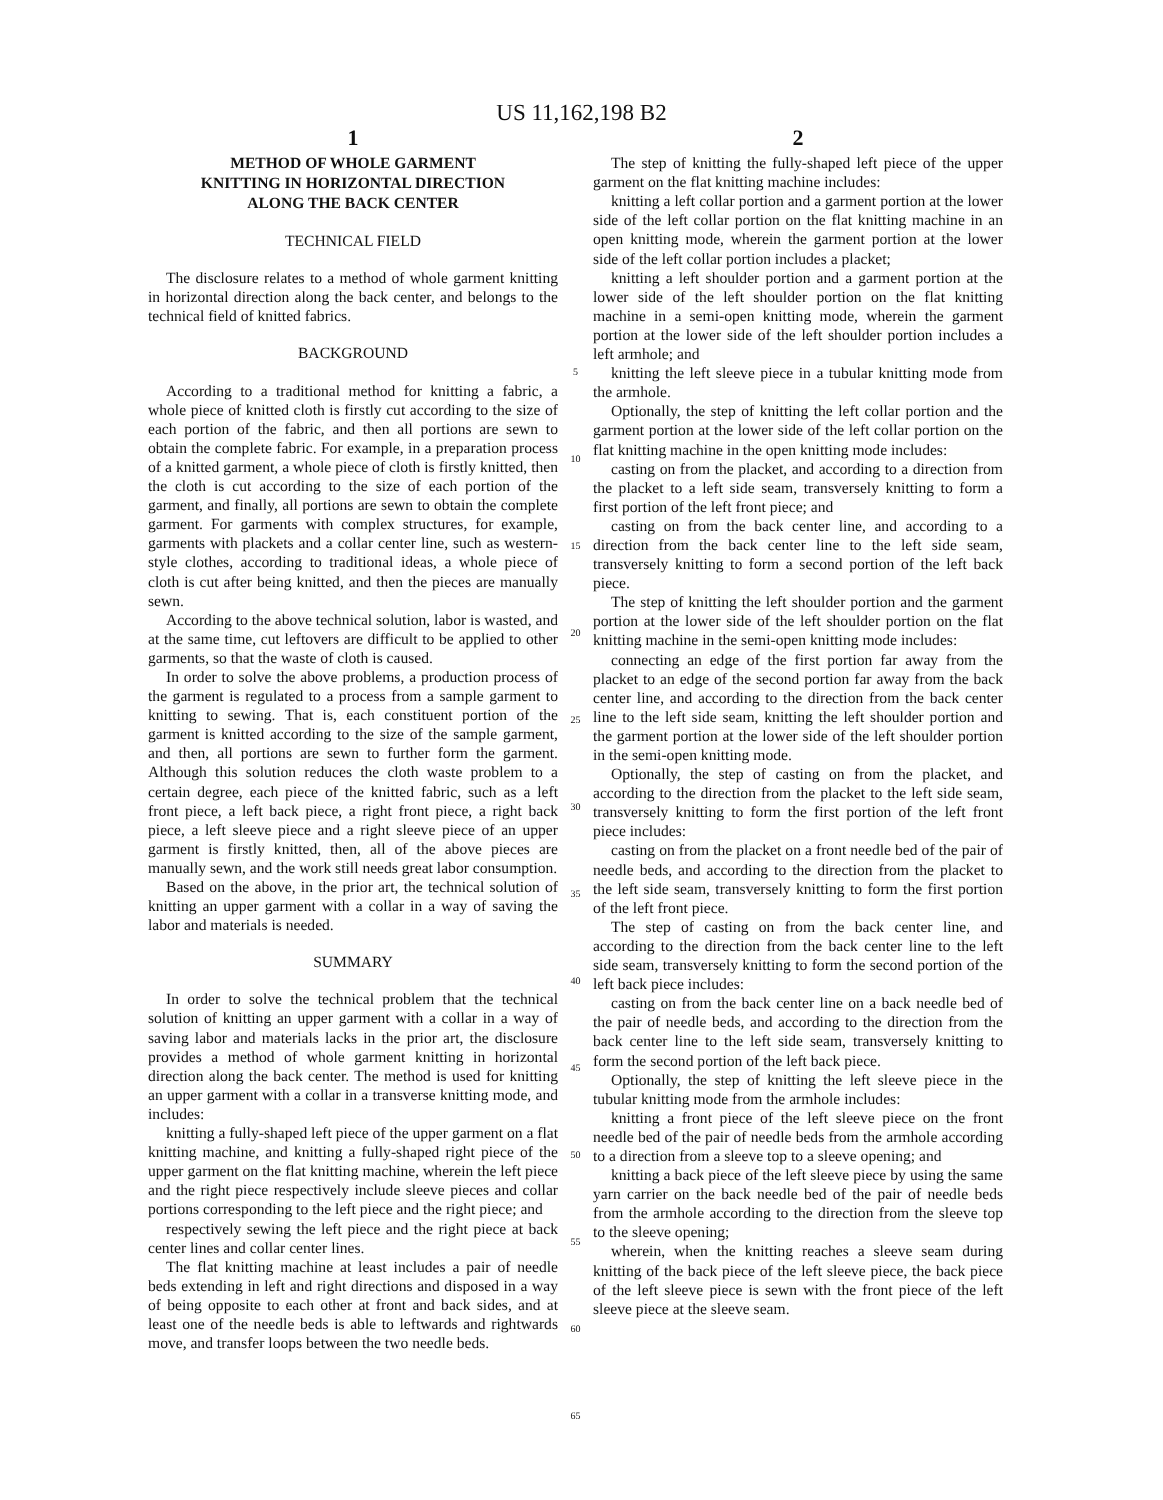US 11,162,198 B2
1
METHOD OF WHOLE GARMENT
KNITTING IN HORIZONTAL DIRECTION
ALONG THE BACK CENTER
TECHNICAL FIELD
The disclosure relates to a method of whole garment knitting in horizontal direction along the back center, and belongs to the technical field of knitted fabrics.
BACKGROUND
According to a traditional method for knitting a fabric, a whole piece of knitted cloth is firstly cut according to the size of each portion of the fabric, and then all portions are sewn to obtain the complete fabric. For example, in a preparation process of a knitted garment, a whole piece of cloth is firstly knitted, then the cloth is cut according to the size of each portion of the garment, and finally, all portions are sewn to obtain the complete garment. For garments with complex structures, for example, garments with plackets and a collar center line, such as western-style clothes, according to traditional ideas, a whole piece of cloth is cut after being knitted, and then the pieces are manually sewn.
According to the above technical solution, labor is wasted, and at the same time, cut leftovers are difficult to be applied to other garments, so that the waste of cloth is caused.
In order to solve the above problems, a production process of the garment is regulated to a process from a sample garment to knitting to sewing. That is, each constituent portion of the garment is knitted according to the size of the sample garment, and then, all portions are sewn to further form the garment. Although this solution reduces the cloth waste problem to a certain degree, each piece of the knitted fabric, such as a left front piece, a left back piece, a right front piece, a right back piece, a left sleeve piece and a right sleeve piece of an upper garment is firstly knitted, then, all of the above pieces are manually sewn, and the work still needs great labor consumption.
Based on the above, in the prior art, the technical solution of knitting an upper garment with a collar in a way of saving the labor and materials is needed.
SUMMARY
In order to solve the technical problem that the technical solution of knitting an upper garment with a collar in a way of saving labor and materials lacks in the prior art, the disclosure provides a method of whole garment knitting in horizontal direction along the back center. The method is used for knitting an upper garment with a collar in a transverse knitting mode, and includes:
knitting a fully-shaped left piece of the upper garment on a flat knitting machine, and knitting a fully-shaped right piece of the upper garment on the flat knitting machine, wherein the left piece and the right piece respectively include sleeve pieces and collar portions corresponding to the left piece and the right piece; and
respectively sewing the left piece and the right piece at back center lines and collar center lines.
The flat knitting machine at least includes a pair of needle beds extending in left and right directions and disposed in a way of being opposite to each other at front and back sides, and at least one of the needle beds is able to leftwards and rightwards move, and transfer loops between the two needle beds.
5
10
15
20
25
30
35
40
45
50
55
60
65
2
The step of knitting the fully-shaped left piece of the upper garment on the flat knitting machine includes:
knitting a left collar portion and a garment portion at the lower side of the left collar portion on the flat knitting machine in an open knitting mode, wherein the garment portion at the lower side of the left collar portion includes a placket;
knitting a left shoulder portion and a garment portion at the lower side of the left shoulder portion on the flat knitting machine in a semi-open knitting mode, wherein the garment portion at the lower side of the left shoulder portion includes a left armhole; and
knitting the left sleeve piece in a tubular knitting mode from the armhole.
Optionally, the step of knitting the left collar portion and the garment portion at the lower side of the left collar portion on the flat knitting machine in the open knitting mode includes:
casting on from the placket, and according to a direction from the placket to a left side seam, transversely knitting to form a first portion of the left front piece; and
casting on from the back center line, and according to a direction from the back center line to the left side seam, transversely knitting to form a second portion of the left back piece.
The step of knitting the left shoulder portion and the garment portion at the lower side of the left shoulder portion on the flat knitting machine in the semi-open knitting mode includes:
connecting an edge of the first portion far away from the placket to an edge of the second portion far away from the back center line, and according to the direction from the back center line to the left side seam, knitting the left shoulder portion and the garment portion at the lower side of the left shoulder portion in the semi-open knitting mode.
Optionally, the step of casting on from the placket, and according to the direction from the placket to the left side seam, transversely knitting to form the first portion of the left front piece includes:
casting on from the placket on a front needle bed of the pair of needle beds, and according to the direction from the placket to the left side seam, transversely knitting to form the first portion of the left front piece.
The step of casting on from the back center line, and according to the direction from the back center line to the left side seam, transversely knitting to form the second portion of the left back piece includes:
casting on from the back center line on a back needle bed of the pair of needle beds, and according to the direction from the back center line to the left side seam, transversely knitting to form the second portion of the left back piece.
Optionally, the step of knitting the left sleeve piece in the tubular knitting mode from the armhole includes:
knitting a front piece of the left sleeve piece on the front needle bed of the pair of needle beds from the armhole according to a direction from a sleeve top to a sleeve opening; and
knitting a back piece of the left sleeve piece by using the same yarn carrier on the back needle bed of the pair of needle beds from the armhole according to the direction from the sleeve top to the sleeve opening;
wherein, when the knitting reaches a sleeve seam during knitting of the back piece of the left sleeve piece, the back piece of the left sleeve piece is sewn with the front piece of the left sleeve piece at the sleeve seam.